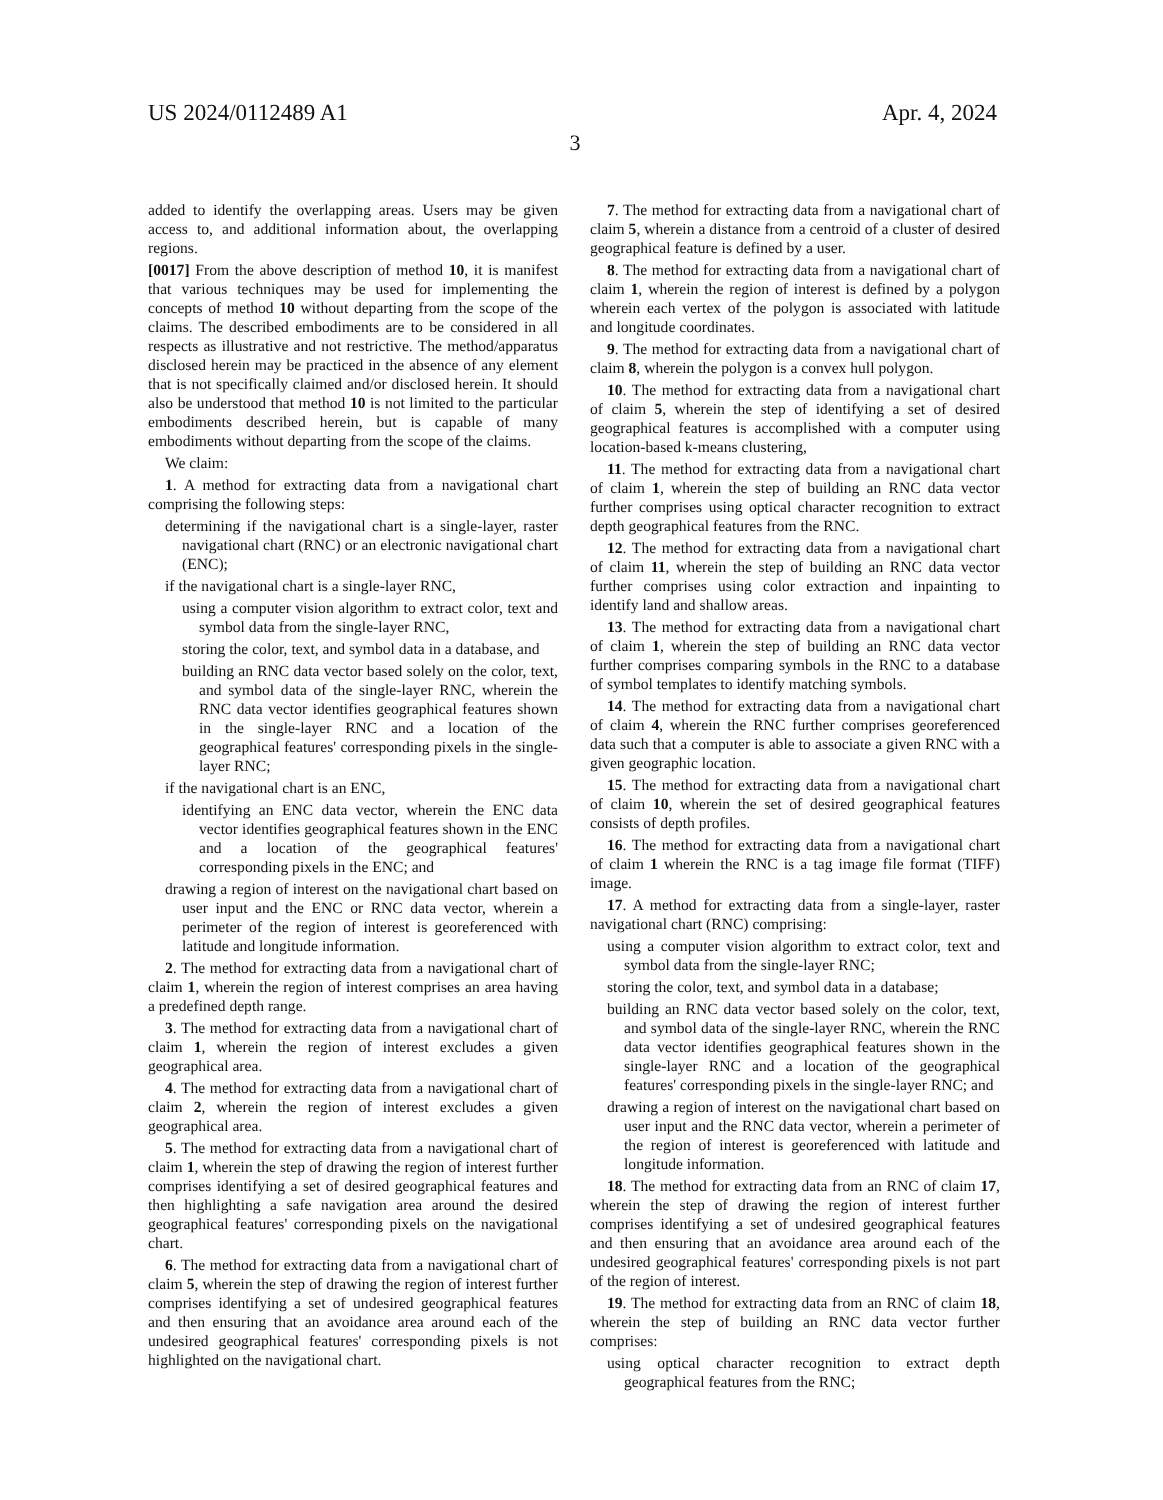US 2024/0112489 A1 Apr. 4, 2024
3
added to identify the overlapping areas. Users may be given access to, and additional information about, the overlapping regions.
[0017] From the above description of method 10, it is manifest that various techniques may be used for implementing the concepts of method 10 without departing from the scope of the claims. The described embodiments are to be considered in all respects as illustrative and not restrictive. The method/apparatus disclosed herein may be practiced in the absence of any element that is not specifically claimed and/or disclosed herein. It should also be understood that method 10 is not limited to the particular embodiments described herein, but is capable of many embodiments without departing from the scope of the claims.
We claim:
1. A method for extracting data from a navigational chart comprising the following steps:
determining if the navigational chart is a single-layer, raster navigational chart (RNC) or an electronic navigational chart (ENC);
if the navigational chart is a single-layer RNC,
using a computer vision algorithm to extract color, text and symbol data from the single-layer RNC,
storing the color, text, and symbol data in a database, and
building an RNC data vector based solely on the color, text, and symbol data of the single-layer RNC, wherein the RNC data vector identifies geographical features shown in the single-layer RNC and a location of the geographical features' corresponding pixels in the single-layer RNC;
if the navigational chart is an ENC,
identifying an ENC data vector, wherein the ENC data vector identifies geographical features shown in the ENC and a location of the geographical features' corresponding pixels in the ENC; and
drawing a region of interest on the navigational chart based on user input and the ENC or RNC data vector, wherein a perimeter of the region of interest is georeferenced with latitude and longitude information.
2. The method for extracting data from a navigational chart of claim 1, wherein the region of interest comprises an area having a predefined depth range.
3. The method for extracting data from a navigational chart of claim 1, wherein the region of interest excludes a given geographical area.
4. The method for extracting data from a navigational chart of claim 2, wherein the region of interest excludes a given geographical area.
5. The method for extracting data from a navigational chart of claim 1, wherein the step of drawing the region of interest further comprises identifying a set of desired geographical features and then highlighting a safe navigation area around the desired geographical features' corresponding pixels on the navigational chart.
6. The method for extracting data from a navigational chart of claim 5, wherein the step of drawing the region of interest further comprises identifying a set of undesired geographical features and then ensuring that an avoidance area around each of the undesired geographical features' corresponding pixels is not highlighted on the navigational chart.
7. The method for extracting data from a navigational chart of claim 5, wherein a distance from a centroid of a cluster of desired geographical feature is defined by a user.
8. The method for extracting data from a navigational chart of claim 1, wherein the region of interest is defined by a polygon wherein each vertex of the polygon is associated with latitude and longitude coordinates.
9. The method for extracting data from a navigational chart of claim 8, wherein the polygon is a convex hull polygon.
10. The method for extracting data from a navigational chart of claim 5, wherein the step of identifying a set of desired geographical features is accomplished with a computer using location-based k-means clustering,
11. The method for extracting data from a navigational chart of claim 1, wherein the step of building an RNC data vector further comprises using optical character recognition to extract depth geographical features from the RNC.
12. The method for extracting data from a navigational chart of claim 11, wherein the step of building an RNC data vector further comprises using color extraction and inpainting to identify land and shallow areas.
13. The method for extracting data from a navigational chart of claim 1, wherein the step of building an RNC data vector further comprises comparing symbols in the RNC to a database of symbol templates to identify matching symbols.
14. The method for extracting data from a navigational chart of claim 4, wherein the RNC further comprises georeferenced data such that a computer is able to associate a given RNC with a given geographic location.
15. The method for extracting data from a navigational chart of claim 10, wherein the set of desired geographical features consists of depth profiles.
16. The method for extracting data from a navigational chart of claim 1 wherein the RNC is a tag image file format (TIFF) image.
17. A method for extracting data from a single-layer, raster navigational chart (RNC) comprising:
using a computer vision algorithm to extract color, text and symbol data from the single-layer RNC;
storing the color, text, and symbol data in a database;
building an RNC data vector based solely on the color, text, and symbol data of the single-layer RNC, wherein the RNC data vector identifies geographical features shown in the single-layer RNC and a location of the geographical features' corresponding pixels in the single-layer RNC; and
drawing a region of interest on the navigational chart based on user input and the RNC data vector, wherein a perimeter of the region of interest is georeferenced with latitude and longitude information.
18. The method for extracting data from an RNC of claim 17, wherein the step of drawing the region of interest further comprises identifying a set of undesired geographical features and then ensuring that an avoidance area around each of the undesired geographical features' corresponding pixels is not part of the region of interest.
19. The method for extracting data from an RNC of claim 18, wherein the step of building an RNC data vector further comprises:
using optical character recognition to extract depth geographical features from the RNC;